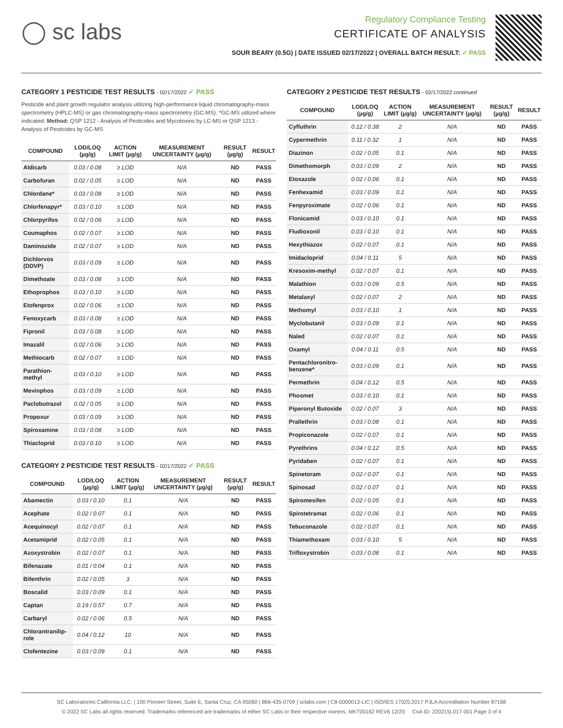◯ sc labs
Regulatory Compliance Testing
CERTIFICATE OF ANALYSIS
SOUR BEARY (0.5G) | DATE ISSUED 02/17/2022 | OVERALL BATCH RESULT: ✓ PASS
CATEGORY 1 PESTICIDE TEST RESULTS - 02/17/2022 ✓ PASS
Pesticide and plant growth regulator analysis utilizing high-performance liquid chromatography-mass spectrometry (HPLC-MS) or gas chromatography-mass spectrometry (GC-MS). *GC-MS utilized where indicated. Method: QSP 1212 - Analysis of Pesticides and Mycotoxins by LC-MS or QSP 1213 - Analysis of Pesticides by GC-MS
| COMPOUND | LOD/LOQ (µg/g) | ACTION LIMIT (µg/g) | MEASUREMENT UNCERTAINTY (µg/g) | RESULT (µg/g) | RESULT |
| --- | --- | --- | --- | --- | --- |
| Aldicarb | 0.03 / 0.08 | ≥ LOD | N/A | ND | PASS |
| Carbofuran | 0.02 / 0.05 | ≥ LOD | N/A | ND | PASS |
| Chlordane* | 0.03 / 0.08 | ≥ LOD | N/A | ND | PASS |
| Chlorfenapyr* | 0.03 / 0.10 | ≥ LOD | N/A | ND | PASS |
| Chlorpyrifos | 0.02 / 0.06 | ≥ LOD | N/A | ND | PASS |
| Coumaphos | 0.02 / 0.07 | ≥ LOD | N/A | ND | PASS |
| Daminozide | 0.02 / 0.07 | ≥ LOD | N/A | ND | PASS |
| Dichlorvos (DDVP) | 0.03 / 0.09 | ≥ LOD | N/A | ND | PASS |
| Dimethoate | 0.03 / 0.08 | ≥ LOD | N/A | ND | PASS |
| Ethoprophos | 0.03 / 0.10 | ≥ LOD | N/A | ND | PASS |
| Etofenprox | 0.02 / 0.06 | ≥ LOD | N/A | ND | PASS |
| Fenoxycarb | 0.03 / 0.08 | ≥ LOD | N/A | ND | PASS |
| Fipronil | 0.03 / 0.08 | ≥ LOD | N/A | ND | PASS |
| Imazalil | 0.02 / 0.06 | ≥ LOD | N/A | ND | PASS |
| Methiocarb | 0.02 / 0.07 | ≥ LOD | N/A | ND | PASS |
| Parathion-methyl | 0.03 / 0.10 | ≥ LOD | N/A | ND | PASS |
| Mevinphos | 0.03 / 0.09 | ≥ LOD | N/A | ND | PASS |
| Paclobutrazol | 0.02 / 0.05 | ≥ LOD | N/A | ND | PASS |
| Propoxur | 0.03 / 0.09 | ≥ LOD | N/A | ND | PASS |
| Spiroxamine | 0.03 / 0.08 | ≥ LOD | N/A | ND | PASS |
| Thiacloprid | 0.03 / 0.10 | ≥ LOD | N/A | ND | PASS |
CATEGORY 2 PESTICIDE TEST RESULTS - 02/17/2022 ✓ PASS
| COMPOUND | LOD/LOQ (µg/g) | ACTION LIMIT (µg/g) | MEASUREMENT UNCERTAINTY (µg/g) | RESULT (µg/g) | RESULT |
| --- | --- | --- | --- | --- | --- |
| Abamectin | 0.03 / 0.10 | 0.1 | N/A | ND | PASS |
| Acephate | 0.02 / 0.07 | 0.1 | N/A | ND | PASS |
| Acequinocyl | 0.02 / 0.07 | 0.1 | N/A | ND | PASS |
| Acetamiprid | 0.02 / 0.05 | 0.1 | N/A | ND | PASS |
| Azoxystrobin | 0.02 / 0.07 | 0.1 | N/A | ND | PASS |
| Bifenazate | 0.01 / 0.04 | 0.1 | N/A | ND | PASS |
| Bifenthrin | 0.02 / 0.05 | 3 | N/A | ND | PASS |
| Boscalid | 0.03 / 0.09 | 0.1 | N/A | ND | PASS |
| Captan | 0.19 / 0.57 | 0.7 | N/A | ND | PASS |
| Carbaryl | 0.02 / 0.06 | 0.5 | N/A | ND | PASS |
| Chlorantranilip-role | 0.04 / 0.12 | 10 | N/A | ND | PASS |
| Clofentezine | 0.03 / 0.09 | 0.1 | N/A | ND | PASS |
CATEGORY 2 PESTICIDE TEST RESULTS - 02/17/2022 continued
| COMPOUND | LOD/LOQ (µg/g) | ACTION LIMIT (µg/g) | MEASUREMENT UNCERTAINTY (µg/g) | RESULT (µg/g) | RESULT |
| --- | --- | --- | --- | --- | --- |
| Cyfluthrin | 0.12 / 0.38 | 2 | N/A | ND | PASS |
| Cypermethrin | 0.11 / 0.32 | 1 | N/A | ND | PASS |
| Diazinon | 0.02 / 0.05 | 0.1 | N/A | ND | PASS |
| Dimethomorph | 0.03 / 0.09 | 2 | N/A | ND | PASS |
| Etoxazole | 0.02 / 0.06 | 0.1 | N/A | ND | PASS |
| Fenhexamid | 0.03 / 0.09 | 0.1 | N/A | ND | PASS |
| Fenpyroximate | 0.02 / 0.06 | 0.1 | N/A | ND | PASS |
| Flonicamid | 0.03 / 0.10 | 0.1 | N/A | ND | PASS |
| Fludioxonil | 0.03 / 0.10 | 0.1 | N/A | ND | PASS |
| Hexythiazox | 0.02 / 0.07 | 0.1 | N/A | ND | PASS |
| Imidacloprid | 0.04 / 0.11 | 5 | N/A | ND | PASS |
| Kresoxim-methyl | 0.02 / 0.07 | 0.1 | N/A | ND | PASS |
| Malathion | 0.03 / 0.09 | 0.5 | N/A | ND | PASS |
| Metalaxyl | 0.02 / 0.07 | 2 | N/A | ND | PASS |
| Methomyl | 0.03 / 0.10 | 1 | N/A | ND | PASS |
| Myclobutanil | 0.03 / 0.09 | 0.1 | N/A | ND | PASS |
| Naled | 0.02 / 0.07 | 0.1 | N/A | ND | PASS |
| Oxamyl | 0.04 / 0.11 | 0.5 | N/A | ND | PASS |
| Pentachloronitro-benzene* | 0.03 / 0.09 | 0.1 | N/A | ND | PASS |
| Permethrin | 0.04 / 0.12 | 0.5 | N/A | ND | PASS |
| Phosmet | 0.03 / 0.10 | 0.1 | N/A | ND | PASS |
| Piperonyl Butoxide | 0.02 / 0.07 | 3 | N/A | ND | PASS |
| Prallethrin | 0.03 / 0.08 | 0.1 | N/A | ND | PASS |
| Propiconazole | 0.02 / 0.07 | 0.1 | N/A | ND | PASS |
| Pyrethrins | 0.04 / 0.12 | 0.5 | N/A | ND | PASS |
| Pyridaben | 0.02 / 0.07 | 0.1 | N/A | ND | PASS |
| Spinetoram | 0.02 / 0.07 | 0.1 | N/A | ND | PASS |
| Spinosad | 0.02 / 0.07 | 0.1 | N/A | ND | PASS |
| Spiromesifen | 0.02 / 0.05 | 0.1 | N/A | ND | PASS |
| Spirotetramat | 0.02 / 0.06 | 0.1 | N/A | ND | PASS |
| Tebuconazole | 0.02 / 0.07 | 0.1 | N/A | ND | PASS |
| Thiamethoxam | 0.03 / 0.10 | 5 | N/A | ND | PASS |
| Trifloxystrobin | 0.03 / 0.08 | 0.1 | N/A | ND | PASS |
SC Laboratories California LLC. | 100 Pioneer Street, Suite E, Santa Cruz, CA 95060 | 866-435-0709 | sclabs.com | C8-0000013-LIC | ISO/IES 17025:2017 PJLA Accreditation Number 87168
© 2022 SC Labs all rights reserved. Trademarks referenced are trademarks of either SC Labs or their respective owners. MKT00162 REV6 12/20 CoA ID: 220215L017-001 Page 3 of 4